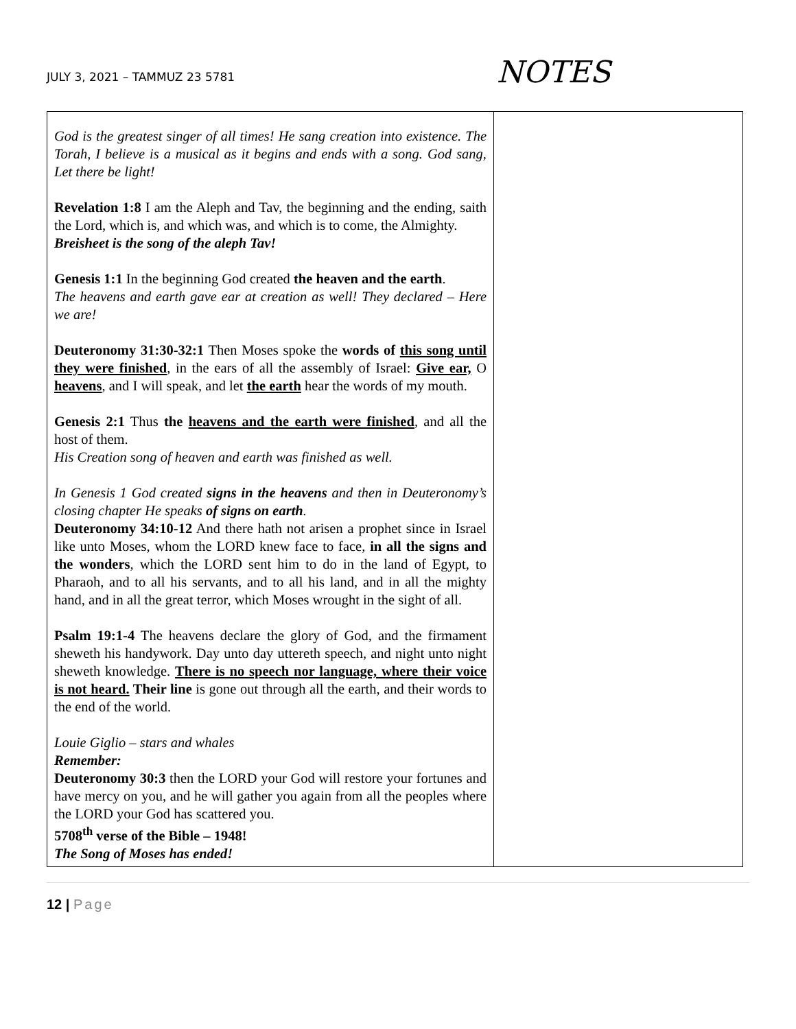JULY 3, 2021 – TAMMUZ 23 5781
NOTES
| God is the greatest singer of all times! He sang creation into existence. The Torah, I believe is a musical as it begins and ends with a song. God sang, Let there be light! Revelation 1:8 I am the Aleph and Tav, the beginning and the ending, saith the Lord, which is, and which was, and which is to come, the Almighty. Breisheet is the song of the aleph Tav! Genesis 1:1 In the beginning God created the heaven and the earth . The heavens and earth gave ear at creation as well! They declared – Here we are! Deuteronomy 31:30-32:1 Then Moses spoke the words of this song until they were finished , in the ears of all the assembly of Israel: Give ear, O heavens , and I will speak, and let the earth hear the words of my mouth. Genesis 2:1 Thus the heavens and the earth were finished , and all the host of them. His Creation song of heaven and earth was finished as well. In Genesis 1 God created signs in the heavens and then in Deuteronomy’s closing chapter He speaks of signs on earth . Deuteronomy 34:10-12 And there hath not arisen a prophet since in Israel like unto Moses, whom the LORD knew face to face, in all the signs and the wonders , which the LORD sent him to do in the land of Egypt, to Pharaoh, and to all his servants, and to all his land, and in all the mighty hand, and in all the great terror, which Moses wrought in the sight of all. Psalm 19:1-4 The heavens declare the glory of God, and the firmament sheweth his handywork. Day unto day uttereth speech, and night unto night sheweth knowledge. There is no speech nor language, where their voice is not heard. Their line is gone out through all the earth, and their words to the end of the world. Louie Giglio – stars and whales Remember: Deuteronomy 30:3 then the LORD your God will restore your fortunes and have mercy on you, and he will gather you again from all the peoples where the LORD your God has scattered you. 5708<sup>th</sup> verse of the Bible – 1948! The Song of Moses has ended! | |
12 | Page